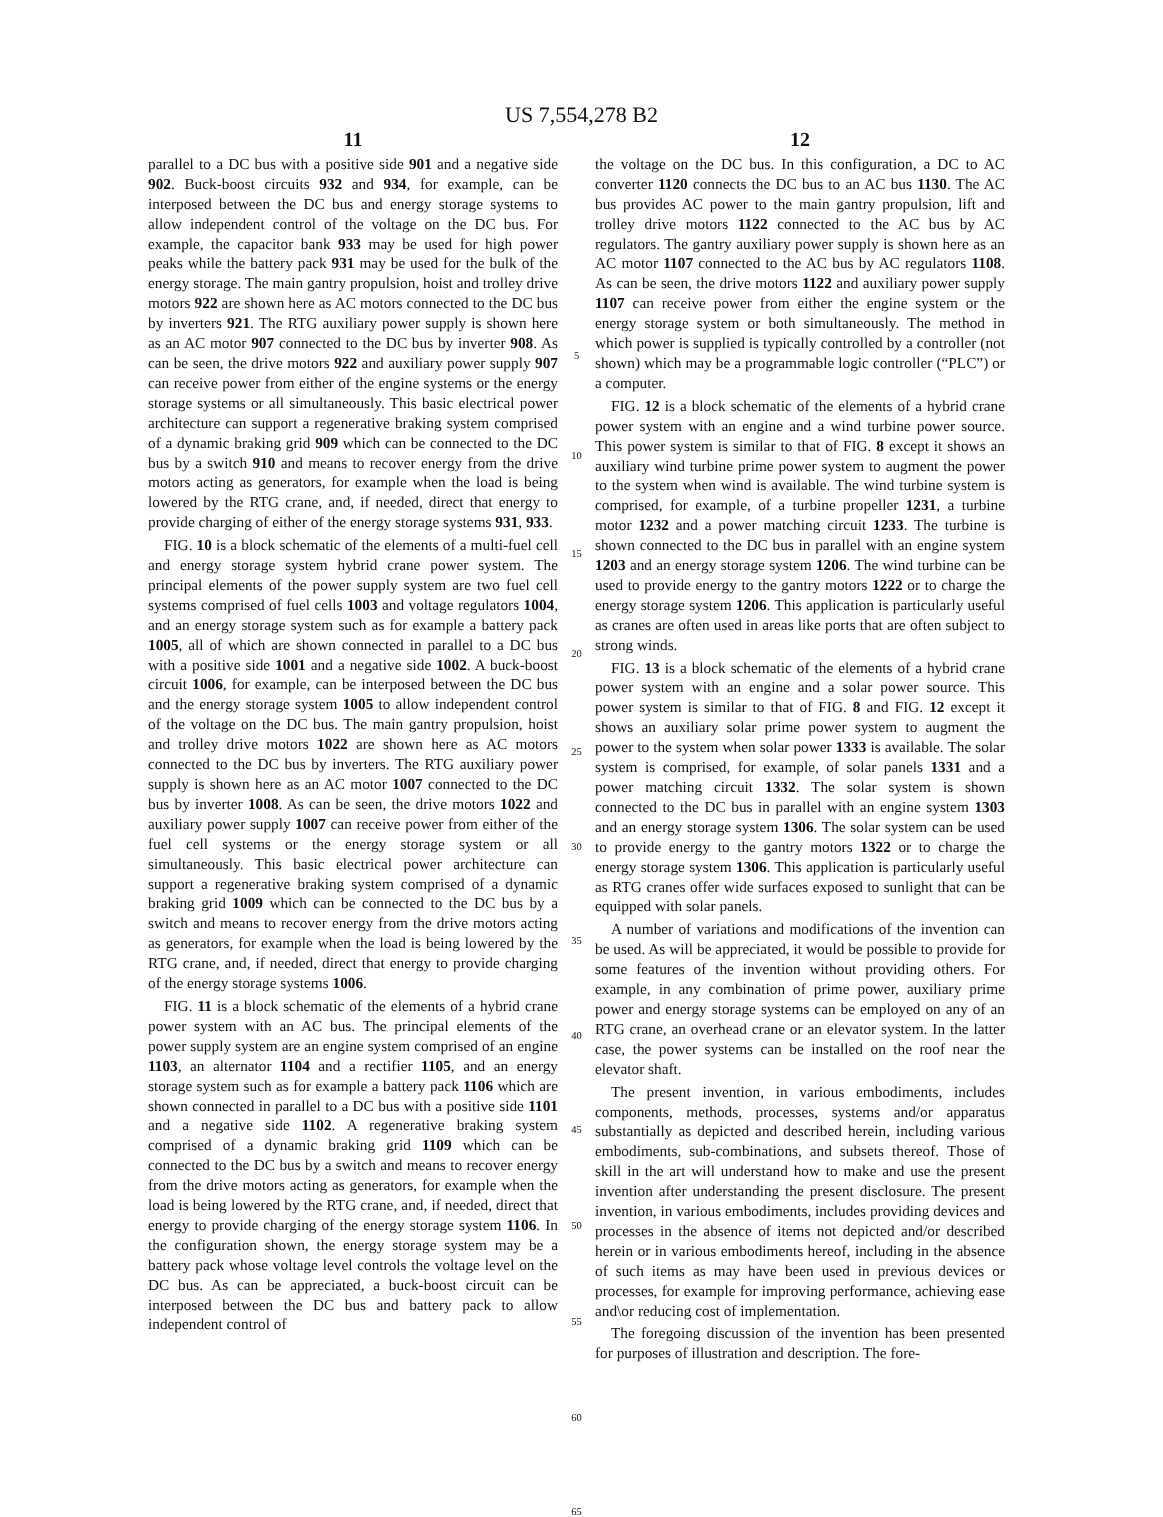US 7,554,278 B2
11
parallel to a DC bus with a positive side 901 and a negative side 902. Buck-boost circuits 932 and 934, for example, can be interposed between the DC bus and energy storage systems to allow independent control of the voltage on the DC bus. For example, the capacitor bank 933 may be used for high power peaks while the battery pack 931 may be used for the bulk of the energy storage. The main gantry propulsion, hoist and trolley drive motors 922 are shown here as AC motors connected to the DC bus by inverters 921. The RTG auxiliary power supply is shown here as an AC motor 907 connected to the DC bus by inverter 908. As can be seen, the drive motors 922 and auxiliary power supply 907 can receive power from either of the engine systems or the energy storage systems or all simultaneously. This basic electrical power architecture can support a regenerative braking system comprised of a dynamic braking grid 909 which can be connected to the DC bus by a switch 910 and means to recover energy from the drive motors acting as generators, for example when the load is being lowered by the RTG crane, and, if needed, direct that energy to provide charging of either of the energy storage systems 931, 933.
FIG. 10 is a block schematic of the elements of a multi-fuel cell and energy storage system hybrid crane power system. The principal elements of the power supply system are two fuel cell systems comprised of fuel cells 1003 and voltage regulators 1004, and an energy storage system such as for example a battery pack 1005, all of which are shown connected in parallel to a DC bus with a positive side 1001 and a negative side 1002. A buck-boost circuit 1006, for example, can be interposed between the DC bus and the energy storage system 1005 to allow independent control of the voltage on the DC bus. The main gantry propulsion, hoist and trolley drive motors 1022 are shown here as AC motors connected to the DC bus by inverters. The RTG auxiliary power supply is shown here as an AC motor 1007 connected to the DC bus by inverter 1008. As can be seen, the drive motors 1022 and auxiliary power supply 1007 can receive power from either of the fuel cell systems or the energy storage system or all simultaneously. This basic electrical power architecture can support a regenerative braking system comprised of a dynamic braking grid 1009 which can be connected to the DC bus by a switch and means to recover energy from the drive motors acting as generators, for example when the load is being lowered by the RTG crane, and, if needed, direct that energy to provide charging of the energy storage systems 1006.
FIG. 11 is a block schematic of the elements of a hybrid crane power system with an AC bus. The principal elements of the power supply system are an engine system comprised of an engine 1103, an alternator 1104 and a rectifier 1105, and an energy storage system such as for example a battery pack 1106 which are shown connected in parallel to a DC bus with a positive side 1101 and a negative side 1102. A regenerative braking system comprised of a dynamic braking grid 1109 which can be connected to the DC bus by a switch and means to recover energy from the drive motors acting as generators, for example when the load is being lowered by the RTG crane, and, if needed, direct that energy to provide charging of the energy storage system 1106. In the configuration shown, the energy storage system may be a battery pack whose voltage level controls the voltage level on the DC bus. As can be appreciated, a buck-boost circuit can be interposed between the DC bus and battery pack to allow independent control of
5
10
15
20
25
30
35
40
45
50
55
60
65
12
the voltage on the DC bus. In this configuration, a DC to AC converter 1120 connects the DC bus to an AC bus 1130. The AC bus provides AC power to the main gantry propulsion, lift and trolley drive motors 1122 connected to the AC bus by AC regulators. The gantry auxiliary power supply is shown here as an AC motor 1107 connected to the AC bus by AC regulators 1108. As can be seen, the drive motors 1122 and auxiliary power supply 1107 can receive power from either the engine system or the energy storage system or both simultaneously. The method in which power is supplied is typically controlled by a controller (not shown) which may be a programmable logic controller (“PLC”) or a computer.
FIG. 12 is a block schematic of the elements of a hybrid crane power system with an engine and a wind turbine power source. This power system is similar to that of FIG. 8 except it shows an auxiliary wind turbine prime power system to augment the power to the system when wind is available. The wind turbine system is comprised, for example, of a turbine propeller 1231, a turbine motor 1232 and a power matching circuit 1233. The turbine is shown connected to the DC bus in parallel with an engine system 1203 and an energy storage system 1206. The wind turbine can be used to provide energy to the gantry motors 1222 or to charge the energy storage system 1206. This application is particularly useful as cranes are often used in areas like ports that are often subject to strong winds.
FIG. 13 is a block schematic of the elements of a hybrid crane power system with an engine and a solar power source. This power system is similar to that of FIG. 8 and FIG. 12 except it shows an auxiliary solar prime power system to augment the power to the system when solar power 1333 is available. The solar system is comprised, for example, of solar panels 1331 and a power matching circuit 1332. The solar system is shown connected to the DC bus in parallel with an engine system 1303 and an energy storage system 1306. The solar system can be used to provide energy to the gantry motors 1322 or to charge the energy storage system 1306. This application is particularly useful as RTG cranes offer wide surfaces exposed to sunlight that can be equipped with solar panels.
A number of variations and modifications of the invention can be used. As will be appreciated, it would be possible to provide for some features of the invention without providing others. For example, in any combination of prime power, auxiliary prime power and energy storage systems can be employed on any of an RTG crane, an overhead crane or an elevator system. In the latter case, the power systems can be installed on the roof near the elevator shaft.
The present invention, in various embodiments, includes components, methods, processes, systems and/or apparatus substantially as depicted and described herein, including various embodiments, sub-combinations, and subsets thereof. Those of skill in the art will understand how to make and use the present invention after understanding the present disclosure. The present invention, in various embodiments, includes providing devices and processes in the absence of items not depicted and/or described herein or in various embodiments hereof, including in the absence of such items as may have been used in previous devices or processes, for example for improving performance, achieving ease and\or reducing cost of implementation.
The foregoing discussion of the invention has been presented for purposes of illustration and description. The fore-